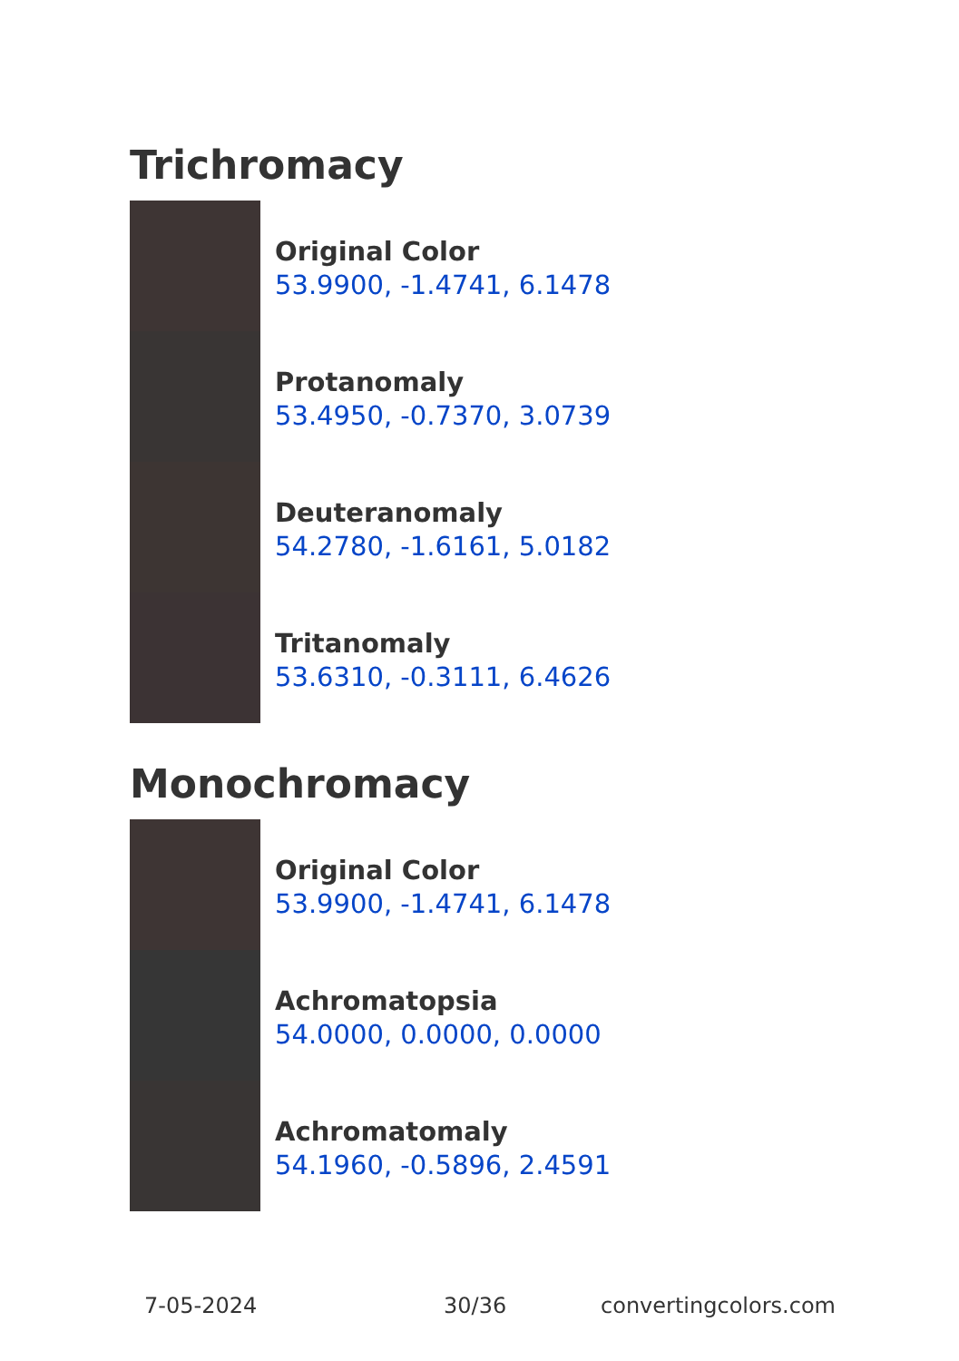Trichromacy
Original Color
53.9900, -1.4741, 6.1478
Protanomaly
53.4950, -0.7370, 3.0739
Deuteranomaly
54.2780, -1.6161, 5.0182
Tritanomaly
53.6310, -0.3111, 6.4626
Monochromacy
Original Color
53.9900, -1.4741, 6.1478
Achromatopsia
54.0000, 0.0000, 0.0000
Achromatomaly
54.1960, -0.5896, 2.4591
7-05-2024 30/36 convertingcolors.com